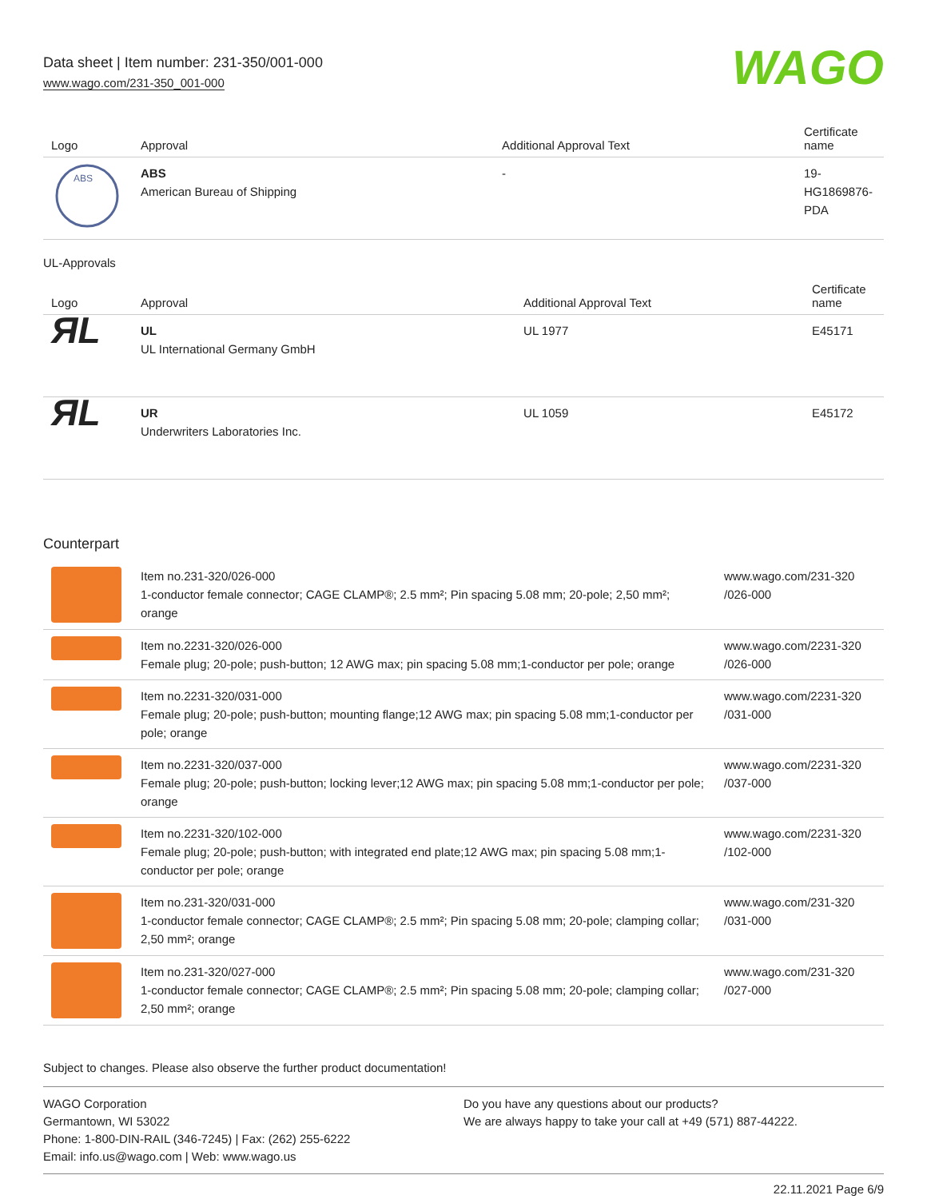Data sheet | Item number: 231-350/001-000
www.wago.com/231-350_001-000
WAGO
| Logo | Approval | Additional Approval Text | Certificate name |
| --- | --- | --- | --- |
| ABS | ABS American Bureau of Shipping | - | 19- HG1869876- PDA |
UL-Approvals
| Logo | Approval | Additional Approval Text | Certificate name |
| --- | --- | --- | --- |
| ЯL | UL UL International Germany GmbH | UL 1977 | E45171 |
| ЯL | UR Underwriters Laboratories Inc. | UL 1059 | E45172 |
Counterpart
| | Item no.231-320/026-000 1-conductor female connector; CAGE CLAMP®; 2.5 mm²; Pin spacing 5.08 mm; 20-pole; 2,50 mm²; orange | www.wago.com/231-320 /026-000 |
| | Item no.2231-320/026-000 Female plug; 20-pole; push-button; 12 AWG max; pin spacing 5.08 mm;1-conductor per pole; orange | www.wago.com/2231-320 /026-000 |
| | Item no.2231-320/031-000 Female plug; 20-pole; push-button; mounting flange;12 AWG max; pin spacing 5.08 mm;1-conductor per pole; orange | www.wago.com/2231-320 /031-000 |
| | Item no.2231-320/037-000 Female plug; 20-pole; push-button; locking lever;12 AWG max; pin spacing 5.08 mm;1-conductor per pole; orange | www.wago.com/2231-320 /037-000 |
| | Item no.2231-320/102-000 Female plug; 20-pole; push-button; with integrated end plate;12 AWG max; pin spacing 5.08 mm;1-conductor per pole; orange | www.wago.com/2231-320 /102-000 |
| | Item no.231-320/031-000 1-conductor female connector; CAGE CLAMP®; 2.5 mm²; Pin spacing 5.08 mm; 20-pole; clamping collar; 2,50 mm²; orange | www.wago.com/231-320 /031-000 |
| | Item no.231-320/027-000 1-conductor female connector; CAGE CLAMP®; 2.5 mm²; Pin spacing 5.08 mm; 20-pole; clamping collar; 2,50 mm²; orange | www.wago.com/231-320 /027-000 |
Subject to changes. Please also observe the further product documentation!
WAGO Corporation
Germantown, WI 53022
Phone: 1-800-DIN-RAIL (346-7245) | Fax: (262) 255-6222
Email: info.us@wago.com | Web: www.wago.us
Do you have any questions about our products?
We are always happy to take your call at +49 (571) 887-44222.
22.11.2021 Page 6/9